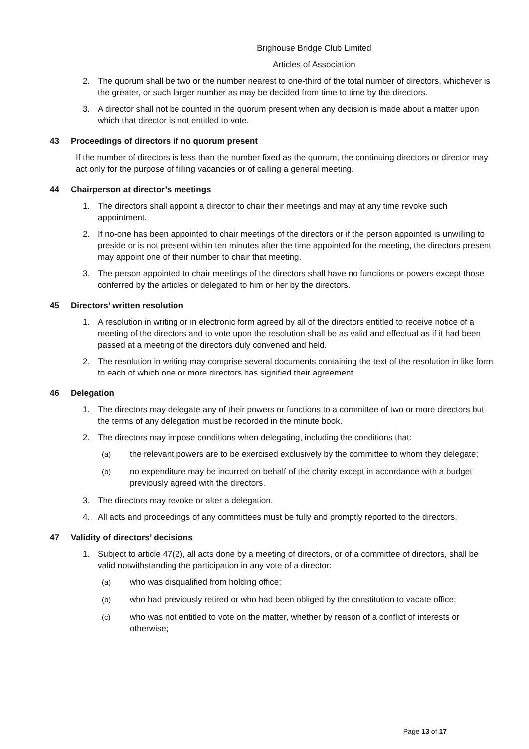Brighouse Bridge Club Limited
Articles of Association
2. The quorum shall be two or the number nearest to one-third of the total number of directors, whichever is the greater, or such larger number as may be decided from time to time by the directors.
3. A director shall not be counted in the quorum present when any decision is made about a matter upon which that director is not entitled to vote.
43 Proceedings of directors if no quorum present
If the number of directors is less than the number fixed as the quorum, the continuing directors or director may act only for the purpose of filling vacancies or of calling a general meeting.
44 Chairperson at director’s meetings
1. The directors shall appoint a director to chair their meetings and may at any time revoke such appointment.
2. If no-one has been appointed to chair meetings of the directors or if the person appointed is unwilling to preside or is not present within ten minutes after the time appointed for the meeting, the directors present may appoint one of their number to chair that meeting.
3. The person appointed to chair meetings of the directors shall have no functions or powers except those conferred by the articles or delegated to him or her by the directors.
45 Directors’ written resolution
1. A resolution in writing or in electronic form agreed by all of the directors entitled to receive notice of a meeting of the directors and to vote upon the resolution shall be as valid and effectual as if it had been passed at a meeting of the directors duly convened and held.
2. The resolution in writing may comprise several documents containing the text of the resolution in like form to each of which one or more directors has signified their agreement.
46 Delegation
1. The directors may delegate any of their powers or functions to a committee of two or more directors but the terms of any delegation must be recorded in the minute book.
2. The directors may impose conditions when delegating, including the conditions that:
(a) the relevant powers are to be exercised exclusively by the committee to whom they delegate;
(b) no expenditure may be incurred on behalf of the charity except in accordance with a budget previously agreed with the directors.
3. The directors may revoke or alter a delegation.
4. All acts and proceedings of any committees must be fully and promptly reported to the directors.
47 Validity of directors’ decisions
1. Subject to article 47(2), all acts done by a meeting of directors, or of a committee of directors, shall be valid notwithstanding the participation in any vote of a director:
(a) who was disqualified from holding office;
(b) who had previously retired or who had been obliged by the constitution to vacate office;
(c) who was not entitled to vote on the matter, whether by reason of a conflict of interests or otherwise;
Page 13 of 17